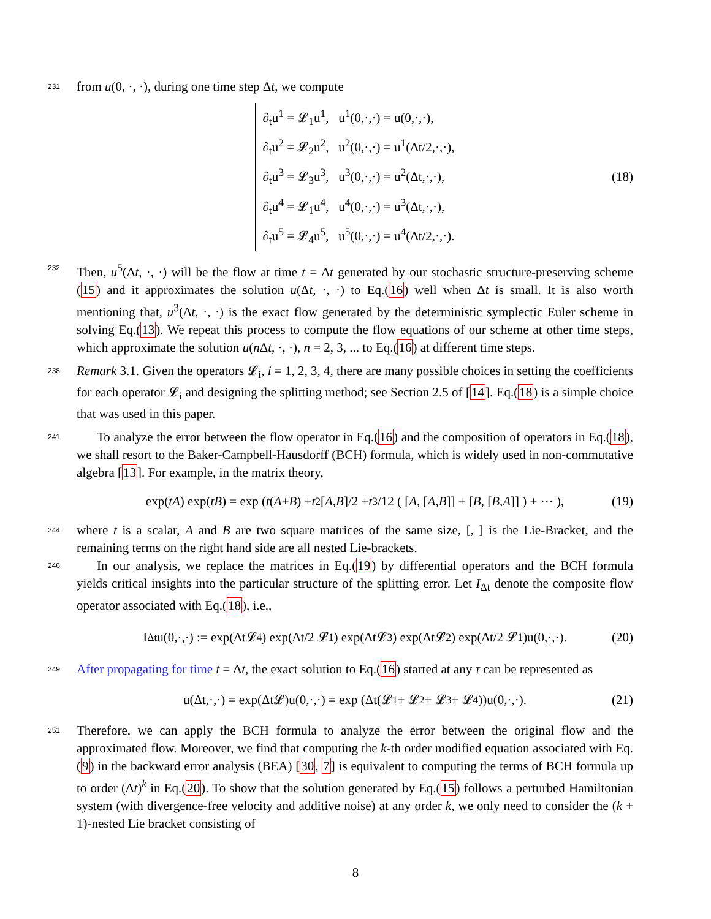231 from u(0, ·, ·), during one time step Δt, we compute
∂<sub>t</sub>u<sup>1</sup> = 𝓛<sub>1</sub>u<sup>1</sup>, u<sup>1</sup>(0,·,·) = u(0,·,·),
∂<sub>t</sub>u<sup>2</sup> = 𝓛<sub>2</sub>u<sup>2</sup>, u<sup>2</sup>(0,·,·) = u<sup>1</sup>(Δt/2,·,·),
∂<sub>t</sub>u<sup>3</sup> = 𝓛<sub>3</sub>u<sup>3</sup>, u<sup>3</sup>(0,·,·) = u<sup>2</sup>(Δt,·,·),
∂<sub>t</sub>u<sup>4</sup> = 𝓛<sub>1</sub>u<sup>4</sup>, u<sup>4</sup>(0,·,·) = u<sup>3</sup>(Δt,·,·),
∂<sub>t</sub>u<sup>5</sup> = 𝓛<sub>4</sub>u<sup>5</sup>, u<sup>5</sup>(0,·,·) = u<sup>4</sup>(Δt/2,·,·).
(18)
232 Then, u<sup>5</sup>(Δt, ·, ·) will be the flow at time t = Δt generated by our stochastic structure-preserving scheme (15) and it approximates the solution u(Δt, ·, ·) to Eq.(16) well when Δt is small. It is also worth mentioning that, u<sup>3</sup>(Δt, ·, ·) is the exact flow generated by the deterministic symplectic Euler scheme in solving Eq.(13). We repeat this process to compute the flow equations of our scheme at other time steps, which approximate the solution u(n Δt, ·, ·), n = 2, 3, ... to Eq.(16) at different time steps.
238 Remark 3.1. Given the operators 𝓛<sub>i</sub>, i = 1, 2, 3, 4, there are many possible choices in setting the coefficients for each operator 𝓛<sub>i</sub> and designing the splitting method; see Section 2.5 of [14]. Eq.(18) is a simple choice that was used in this paper.
241 To analyze the error between the flow operator in Eq.(16) and the composition of operators in Eq.(18), we shall resort to the Baker-Campbell-Hausdorff (BCH) formula, which is widely used in non-commutative algebra [13]. For example, in the matrix theory,
exp(tA) exp(tB) = exp ( t (A + B) + t<sup>2</sup>[A, B]/2 + t<sup>3</sup>/12 ( [A, [A, B]] + [B, [B, A]] ) + ··· ), (19)
244 where t is a scalar, A and B are two square matrices of the same size, [, ] is the Lie-Bracket, and the remaining terms on the right hand side are all nested Lie-brackets.
246 In our analysis, we replace the matrices in Eq.(19) by differential operators and the BCH formula yields critical insights into the particular structure of the splitting error. Let I<sub>Δt</sub> denote the composite flow operator associated with Eq.(18), i.e.,
I<sub>Δt</sub>u(0,·,·) := exp(Δt𝓛<sub>4</sub>) exp(Δt/2 𝓛<sub>1</sub>) exp(Δt𝓛<sub>3</sub>) exp(Δt𝓛<sub>2</sub>) exp(Δt/2 𝓛<sub>1</sub>)u(0,·,·). (20)
249 After propagating for time t = Δt, the exact solution to Eq.(16) started at any τ can be represented as
u(Δt,·,·) = exp(Δt𝓛)u(0,·,·) = exp (Δt(𝓛<sub>1</sub> + 𝓛<sub>2</sub> + 𝓛<sub>3</sub> + 𝓛<sub>4</sub>))u(0,·,·). (21)
251 Therefore, we can apply the BCH formula to analyze the error between the original flow and the approximated flow. Moreover, we find that computing the k-th order modified equation associated with Eq.(9) in the backward error analysis (BEA) [30, 7] is equivalent to computing the terms of BCH formula up to order (Δt)<sup>k</sup> in Eq.(20). To show that the solution generated by Eq.(15) follows a perturbed Hamiltonian system (with divergence-free velocity and additive noise) at any order k, we only need to consider the (k + 1)-nested Lie bracket consisting of
8